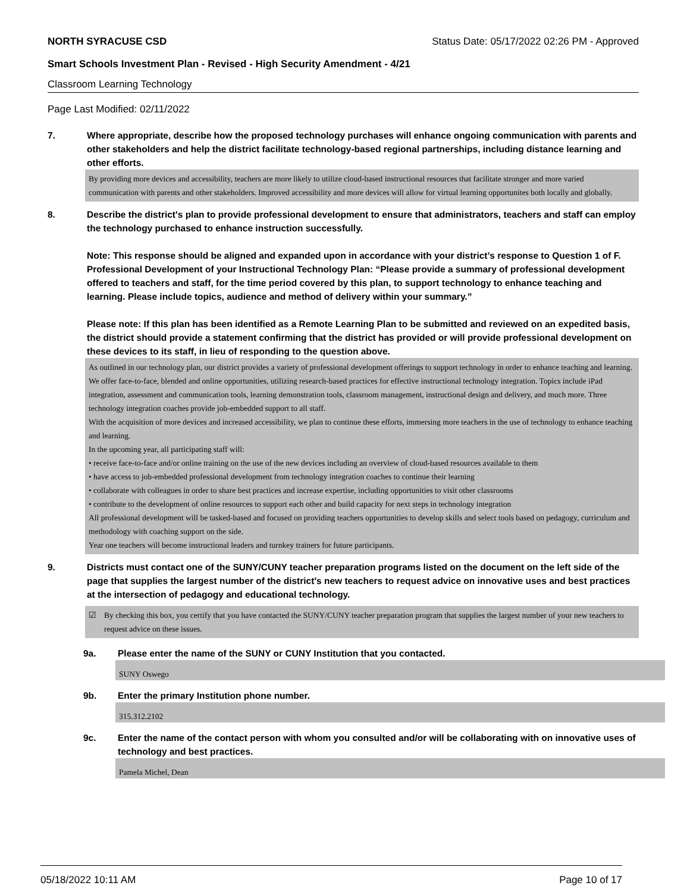NORTH SYRACUSE CSD Status Date: 05/17/2022 02:26 PM - Approved
Smart Schools Investment Plan - Revised - High Security Amendment - 4/21
Classroom Learning Technology
Page Last Modified: 02/11/2022
7. Where appropriate, describe how the proposed technology purchases will enhance ongoing communication with parents and other stakeholders and help the district facilitate technology-based regional partnerships, including distance learning and other efforts.
By providing more devices and accessibility, teachers are more likely to utilize cloud-based instructional resources that facilitate stronger and more varied communication with parents and other stakeholders. Improved accessibility and more devices will allow for virtual learning opportunites both locally and globally.
8. Describe the district's plan to provide professional development to ensure that administrators, teachers and staff can employ the technology purchased to enhance instruction successfully.
Note: This response should be aligned and expanded upon in accordance with your district’s response to Question 1 of F. Professional Development of your Instructional Technology Plan: “Please provide a summary of professional development offered to teachers and staff, for the time period covered by this plan, to support technology to enhance teaching and learning. Please include topics, audience and method of delivery within your summary.”
Please note: If this plan has been identified as a Remote Learning Plan to be submitted and reviewed on an expedited basis, the district should provide a statement confirming that the district has provided or will provide professional development on these devices to its staff, in lieu of responding to the question above.
As outlined in our technology plan, our district provides a variety of professional development offerings to support technology in order to enhance teaching and learning. We offer face-to-face, blended and online opportunities, utilizing research-based practices for effective instructional technology integration. Topics include iPad integration, assessment and communication tools, learning demonstration tools, classroom management, instructional design and delivery, and much more. Three technology integration coaches provide job-embedded support to all staff.
With the acquisition of more devices and increased accessibility, we plan to continue these efforts, immersing more teachers in the use of technology to enhance teaching and learning.
In the upcoming year, all participating staff will:
• receive face-to-face and/or online training on the use of the new devices including an overview of cloud-based resources available to them
• have access to job-embedded professional development from technology integration coaches to continue their learning
• collaborate with colleagues in order to share best practices and increase expertise, including opportunities to visit other classrooms
• contribute to the development of online resources to support each other and build capacity for next steps in technology integration
All professional development will be tasked-based and focused on providing teachers opportunities to develop skills and select tools based on pedagogy, curriculum and methodology with coaching support on the side.
Year one teachers will become instructional leaders and turnkey trainers for future participants.
9. Districts must contact one of the SUNY/CUNY teacher preparation programs listed on the document on the left side of the page that supplies the largest number of the district's new teachers to request advice on innovative uses and best practices at the intersection of pedagogy and educational technology.
☑ By checking this box, you certify that you have contacted the SUNY/CUNY teacher preparation program that supplies the largest number of your new teachers to request advice on these issues.
9a. Please enter the name of the SUNY or CUNY Institution that you contacted.
SUNY Oswego
9b. Enter the primary Institution phone number.
315.312.2102
9c. Enter the name of the contact person with whom you consulted and/or will be collaborating with on innovative uses of technology and best practices.
Pamela Michel, Dean
05/18/2022 10:11 AM Page 10 of 17